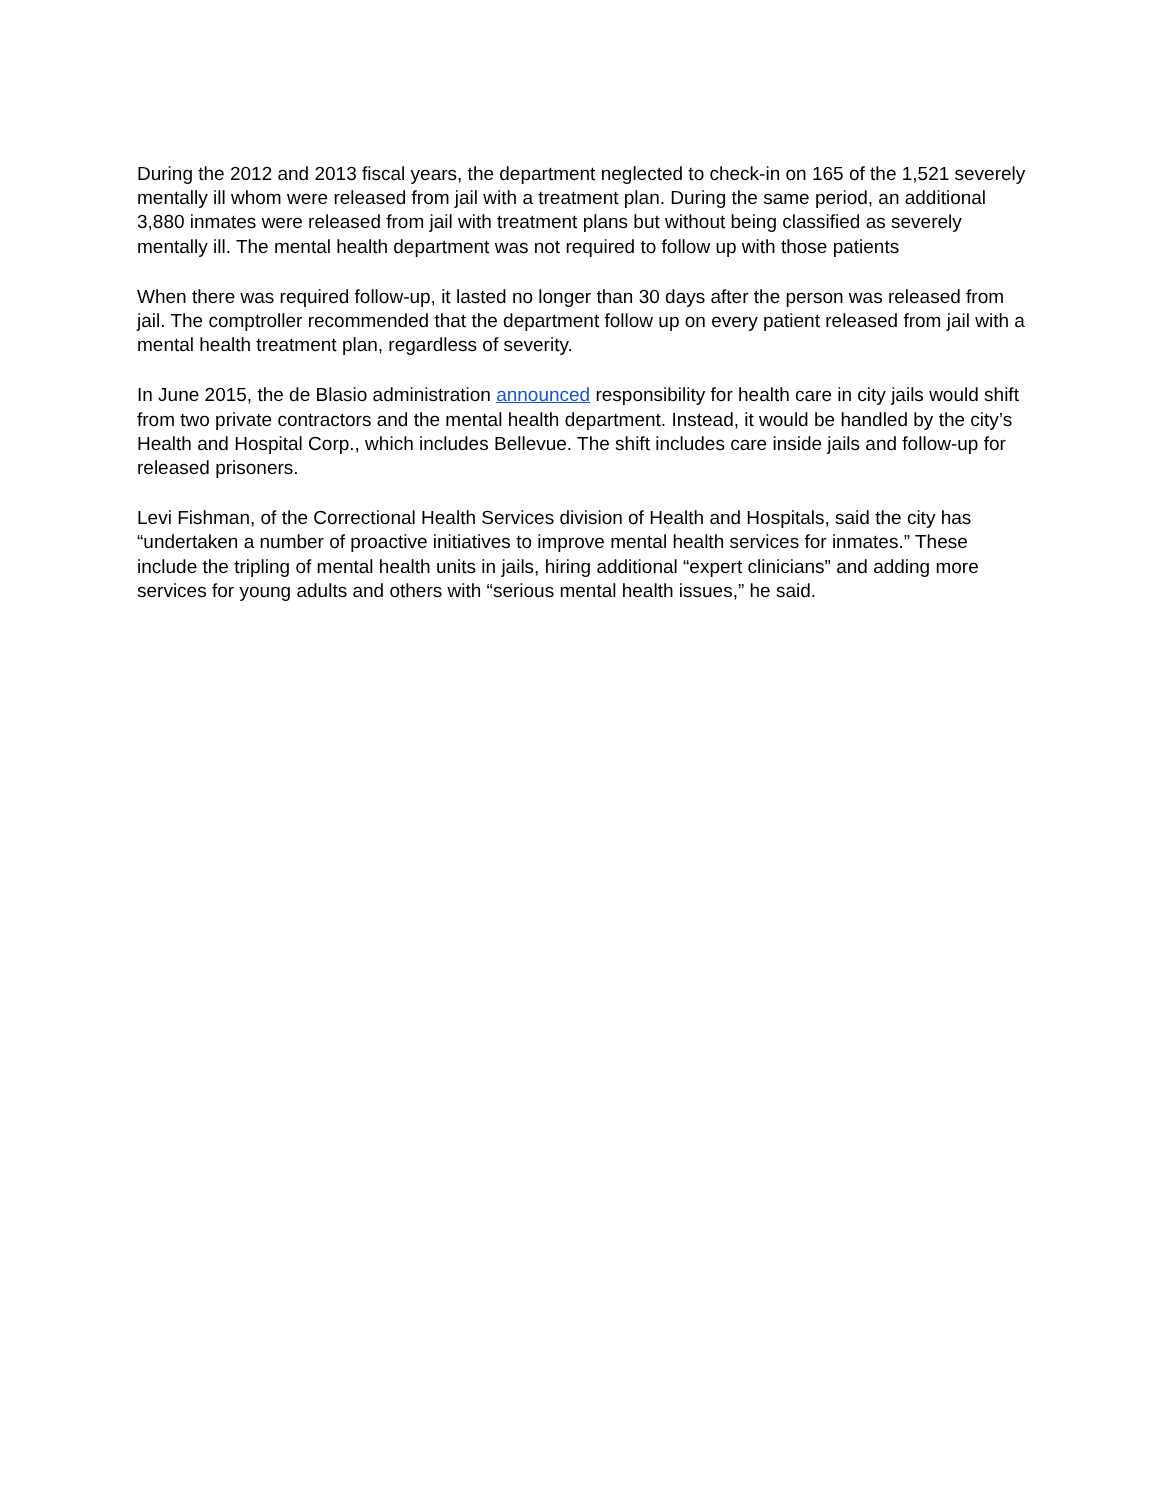During the 2012 and 2013 fiscal years, the department neglected to check-in on 165 of the 1,521 severely mentally ill whom were released from jail with a treatment plan. During the same period, an additional 3,880 inmates were released from jail with treatment plans but without being classified as severely mentally ill. The mental health department was not required to follow up with those patients
When there was required follow-up, it lasted no longer than 30 days after the person was released from jail. The comptroller recommended that the department follow up on every patient released from jail with a mental health treatment plan, regardless of severity.
In June 2015, the de Blasio administration announced responsibility for health care in city jails would shift from two private contractors and the mental health department. Instead, it would be handled by the city’s Health and Hospital Corp., which includes Bellevue. The shift includes care inside jails and follow-up for released prisoners.
Levi Fishman, of the Correctional Health Services division of Health and Hospitals, said the city has “undertaken a number of proactive initiatives to improve mental health services for inmates.” These include the tripling of mental health units in jails, hiring additional “expert clinicians” and adding more services for young adults and others with “serious mental health issues,” he said.